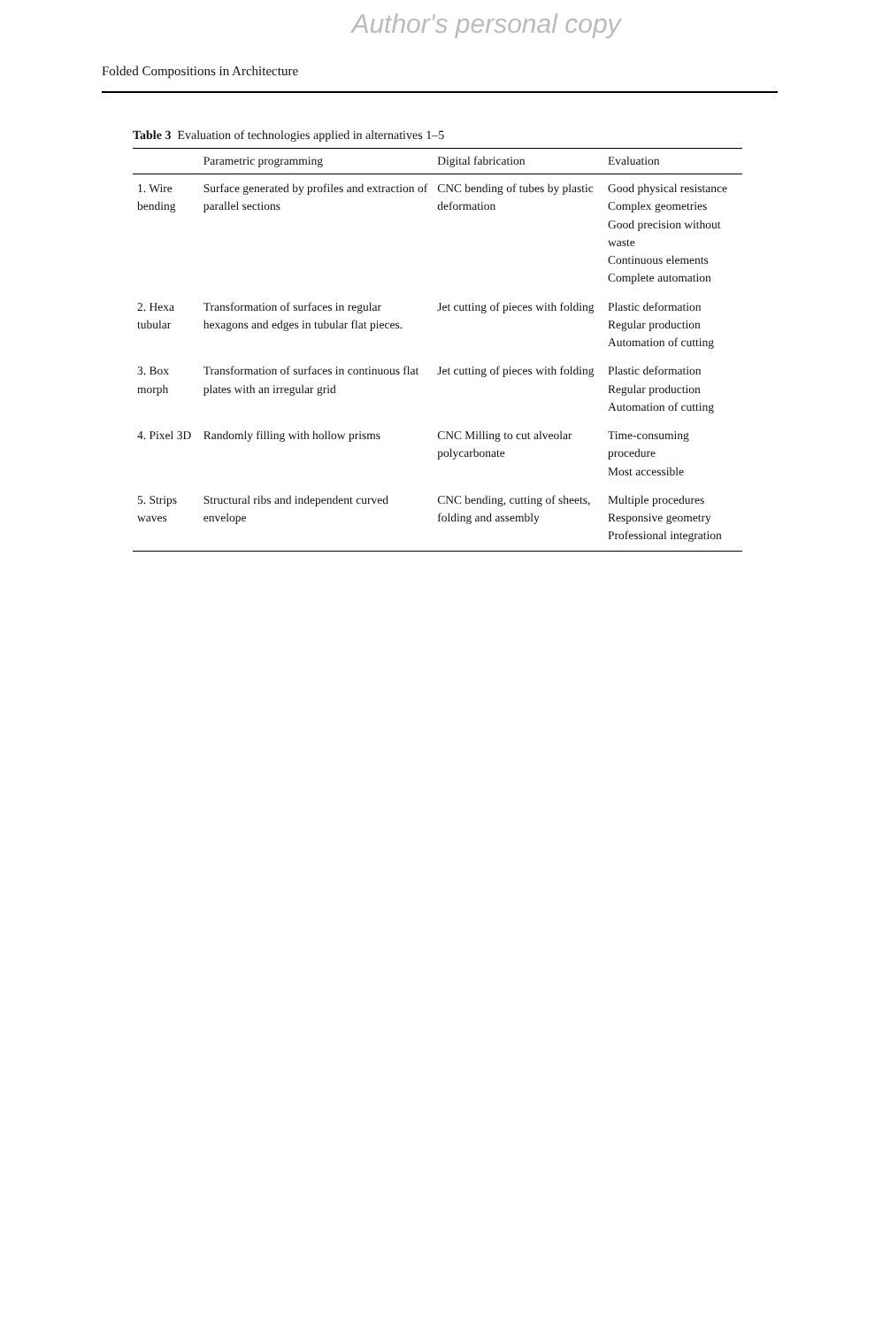Author's personal copy
Folded Compositions in Architecture
Table 3 Evaluation of technologies applied in alternatives 1–5
| | Parametric programming | Digital fabrication | Evaluation |
| --- | --- | --- | --- |
| 1. Wire bending | Surface generated by profiles and extraction of parallel sections | CNC bending of tubes by plastic deformation | Good physical resistance Complex geometries Good precision without waste Continuous elements Complete automation |
| 2. Hexa tubular | Transformation of surfaces in regular hexagons and edges in tubular flat pieces. | Jet cutting of pieces with folding | Plastic deformation Regular production Automation of cutting |
| 3. Box morph | Transformation of surfaces in continuous flat plates with an irregular grid | Jet cutting of pieces with folding | Plastic deformation Regular production Automation of cutting |
| 4. Pixel 3D | Randomly filling with hollow prisms | CNC Milling to cut alveolar polycarbonate | Time-consuming procedure Most accessible |
| 5. Strips waves | Structural ribs and independent curved envelope | CNC bending, cutting of sheets, folding and assembly | Multiple procedures Responsive geometry Professional integration |